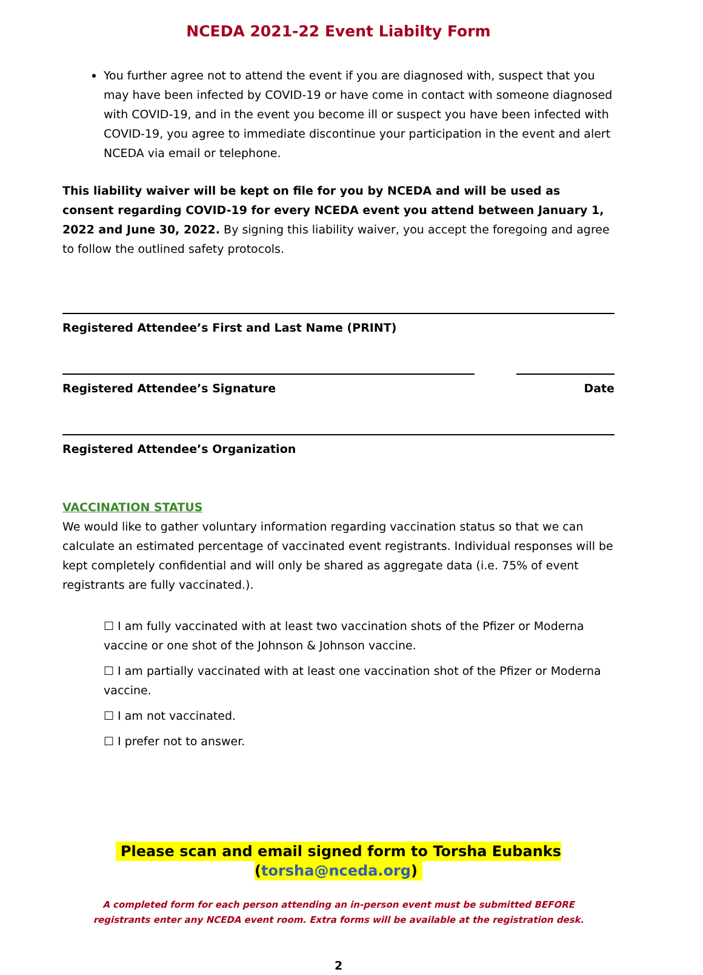NCEDA 2021-22 Event Liabilty Form
You further agree not to attend the event if you are diagnosed with, suspect that you may have been infected by COVID-19 or have come in contact with someone diagnosed with COVID-19, and in the event you become ill or suspect you have been infected with COVID-19, you agree to immediate discontinue your participation in the event and alert NCEDA via email or telephone.
This liability waiver will be kept on file for you by NCEDA and will be used as consent regarding COVID-19 for every NCEDA event you attend between January 1, 2022 and June 30, 2022. By signing this liability waiver, you accept the foregoing and agree to follow the outlined safety protocols.
Registered Attendee’s First and Last Name (PRINT)
Registered Attendee’s Signature Date
Registered Attendee’s Organization
VACCINATION STATUS
We would like to gather voluntary information regarding vaccination status so that we can calculate an estimated percentage of vaccinated event registrants. Individual responses will be kept completely confidential and will only be shared as aggregate data (i.e. 75% of event registrants are fully vaccinated.).
☐ I am fully vaccinated with at least two vaccination shots of the Pfizer or Moderna vaccine or one shot of the Johnson & Johnson vaccine.
☐ I am partially vaccinated with at least one vaccination shot of the Pfizer or Moderna vaccine.
☐ I am not vaccinated.
☐ I prefer not to answer.
Please scan and email signed form to Torsha Eubanks (torsha@nceda.org)
A completed form for each person attending an in-person event must be submitted BEFORE
registrants enter any NCEDA event room. Extra forms will be available at the registration desk.
2